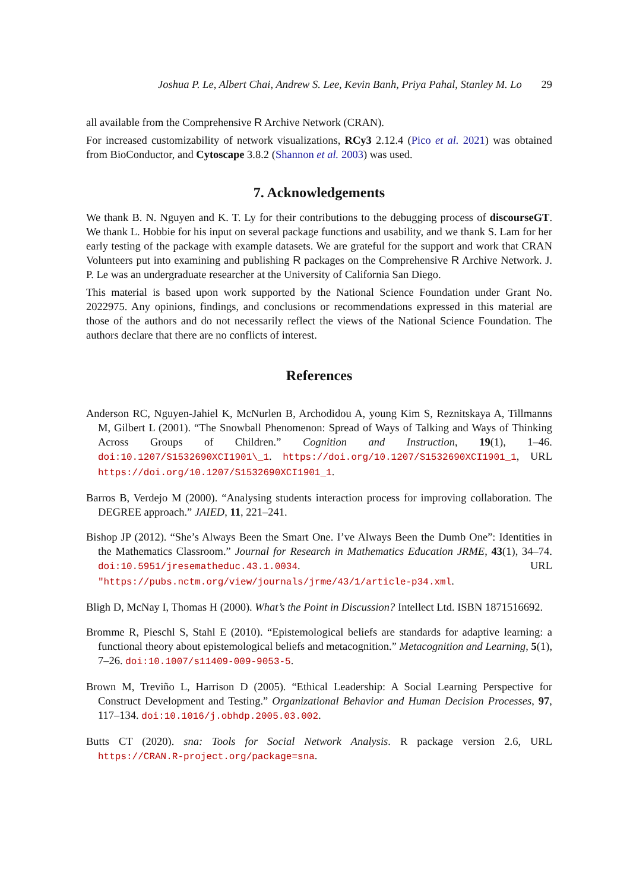Joshua P. Le, Albert Chai, Andrew S. Lee, Kevin Banh, Priya Pahal, Stanley M. Lo 29
all available from the Comprehensive R Archive Network (CRAN).
For increased customizability of network visualizations, RCy3 2.12.4 (Pico et al. 2021) was obtained from BioConductor, and Cytoscape 3.8.2 (Shannon et al. 2003) was used.
7. Acknowledgements
We thank B. N. Nguyen and K. T. Ly for their contributions to the debugging process of discourseGT. We thank L. Hobbie for his input on several package functions and usability, and we thank S. Lam for her early testing of the package with example datasets. We are grateful for the support and work that CRAN Volunteers put into examining and publishing R packages on the Comprehensive R Archive Network. J. P. Le was an undergraduate researcher at the University of California San Diego.
This material is based upon work supported by the National Science Foundation under Grant No. 2022975. Any opinions, findings, and conclusions or recommendations expressed in this material are those of the authors and do not necessarily reflect the views of the National Science Foundation. The authors declare that there are no conflicts of interest.
References
Anderson RC, Nguyen-Jahiel K, McNurlen B, Archodidou A, young Kim S, Reznitskaya A, Tillmanns M, Gilbert L (2001). “The Snowball Phenomenon: Spread of Ways of Talking and Ways of Thinking Across Groups of Children.” Cognition and Instruction, 19(1), 1–46. doi:10.1207/S1532690XCI1901\_1. https://doi.org/10.1207/S1532690XCI1901_1, URL https://doi.org/10.1207/S1532690XCI1901_1.
Barros B, Verdejo M (2000). “Analysing students interaction process for improving collaboration. The DEGREE approach.” JAIED, 11, 221–241.
Bishop JP (2012). “She’s Always Been the Smart One. I’ve Always Been the Dumb One”: Identities in the Mathematics Classroom.” Journal for Research in Mathematics Education JRME, 43(1), 34–74. doi:10.5951/jresematheduc.43.1.0034. URL "https://pubs.nctm.org/view/journals/jrme/43/1/article-p34.xml.
Bligh D, McNay I, Thomas H (2000). What’s the Point in Discussion? Intellect Ltd. ISBN 1871516692.
Bromme R, Pieschl S, Stahl E (2010). “Epistemological beliefs are standards for adaptive learning: a functional theory about epistemological beliefs and metacognition.” Metacognition and Learning, 5(1), 7–26. doi:10.1007/s11409-009-9053-5.
Brown M, Treviño L, Harrison D (2005). “Ethical Leadership: A Social Learning Perspective for Construct Development and Testing.” Organizational Behavior and Human Decision Processes, 97, 117–134. doi:10.1016/j.obhdp.2005.03.002.
Butts CT (2020). sna: Tools for Social Network Analysis. R package version 2.6, URL https://CRAN.R-project.org/package=sna.